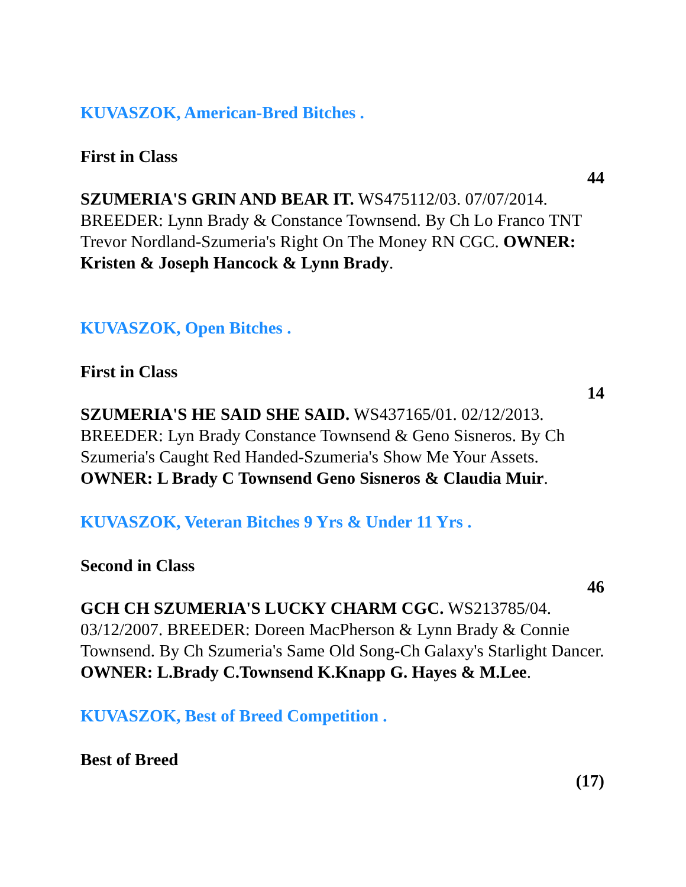KUVASZOK, American-Bred Bitches .
First in Class
44
SZUMERIA'S GRIN AND BEAR IT. WS475112/03. 07/07/2014. BREEDER: Lynn Brady & Constance Townsend. By Ch Lo Franco TNT Trevor Nordland-Szumeria's Right On The Money RN CGC. OWNER: Kristen & Joseph Hancock & Lynn Brady.
KUVASZOK, Open Bitches .
First in Class
14
SZUMERIA'S HE SAID SHE SAID. WS437165/01. 02/12/2013. BREEDER: Lyn Brady Constance Townsend & Geno Sisneros. By Ch Szumeria's Caught Red Handed-Szumeria's Show Me Your Assets. OWNER: L Brady C Townsend Geno Sisneros & Claudia Muir.
KUVASZOK, Veteran Bitches 9 Yrs & Under 11 Yrs .
Second in Class
46
GCH CH SZUMERIA'S LUCKY CHARM CGC. WS213785/04. 03/12/2007. BREEDER: Doreen MacPherson & Lynn Brady & Connie Townsend. By Ch Szumeria's Same Old Song-Ch Galaxy's Starlight Dancer. OWNER: L.Brady C.Townsend K.Knapp G. Hayes & M.Lee.
KUVASZOK, Best of Breed Competition .
Best of Breed
(17)